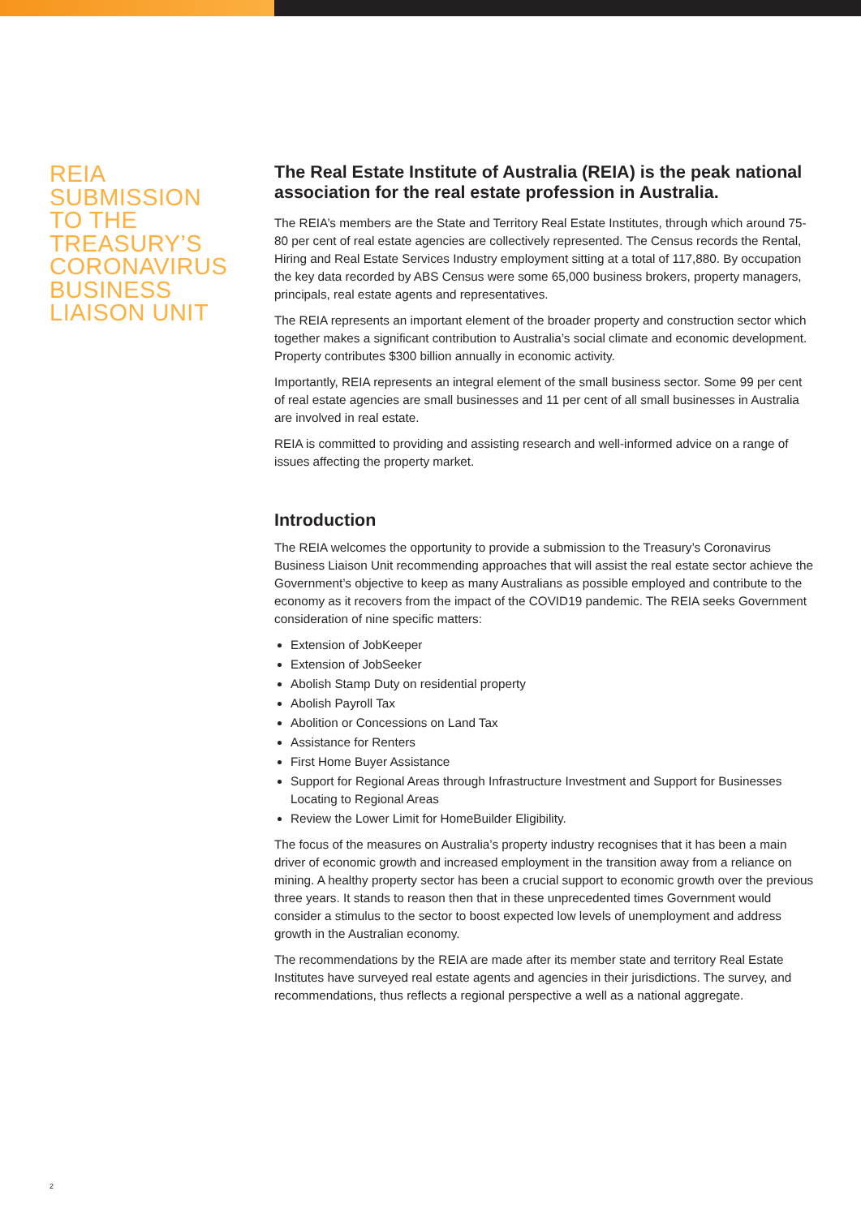REIA
SUBMISSION
TO THE
TREASURY’S
CORONAVIRUS
BUSINESS
LIAISON UNIT
The Real Estate Institute of Australia (REIA) is the peak national association for the real estate profession in Australia.
The REIA’s members are the State and Territory Real Estate Institutes, through which around 75-80 per cent of real estate agencies are collectively represented. The Census records the Rental, Hiring and Real Estate Services Industry employment sitting at a total of 117,880. By occupation the key data recorded by ABS Census were some 65,000 business brokers, property managers, principals, real estate agents and representatives.
The REIA represents an important element of the broader property and construction sector which together makes a significant contribution to Australia’s social climate and economic development. Property contributes $300 billion annually in economic activity.
Importantly, REIA represents an integral element of the small business sector. Some 99 per cent of real estate agencies are small businesses and 11 per cent of all small businesses in Australia are involved in real estate.
REIA is committed to providing and assisting research and well-informed advice on a range of issues affecting the property market.
Introduction
The REIA welcomes the opportunity to provide a submission to the Treasury’s Coronavirus Business Liaison Unit recommending approaches that will assist the real estate sector achieve the Government’s objective to keep as many Australians as possible employed and contribute to the economy as it recovers from the impact of the COVID19 pandemic. The REIA seeks Government consideration of nine specific matters:
Extension of JobKeeper
Extension of JobSeeker
Abolish Stamp Duty on residential property
Abolish Payroll Tax
Abolition or Concessions on Land Tax
Assistance for Renters
First Home Buyer Assistance
Support for Regional Areas through Infrastructure Investment and Support for Businesses Locating to Regional Areas
Review the Lower Limit for HomeBuilder Eligibility.
The focus of the measures on Australia’s property industry recognises that it has been a main driver of economic growth and increased employment in the transition away from a reliance on mining. A healthy property sector has been a crucial support to economic growth over the previous three years. It stands to reason then that in these unprecedented times Government would consider a stimulus to the sector to boost expected low levels of unemployment and address growth in the Australian economy.
The recommendations by the REIA are made after its member state and territory Real Estate Institutes have surveyed real estate agents and agencies in their jurisdictions. The survey, and recommendations, thus reflects a regional perspective a well as a national aggregate.
2